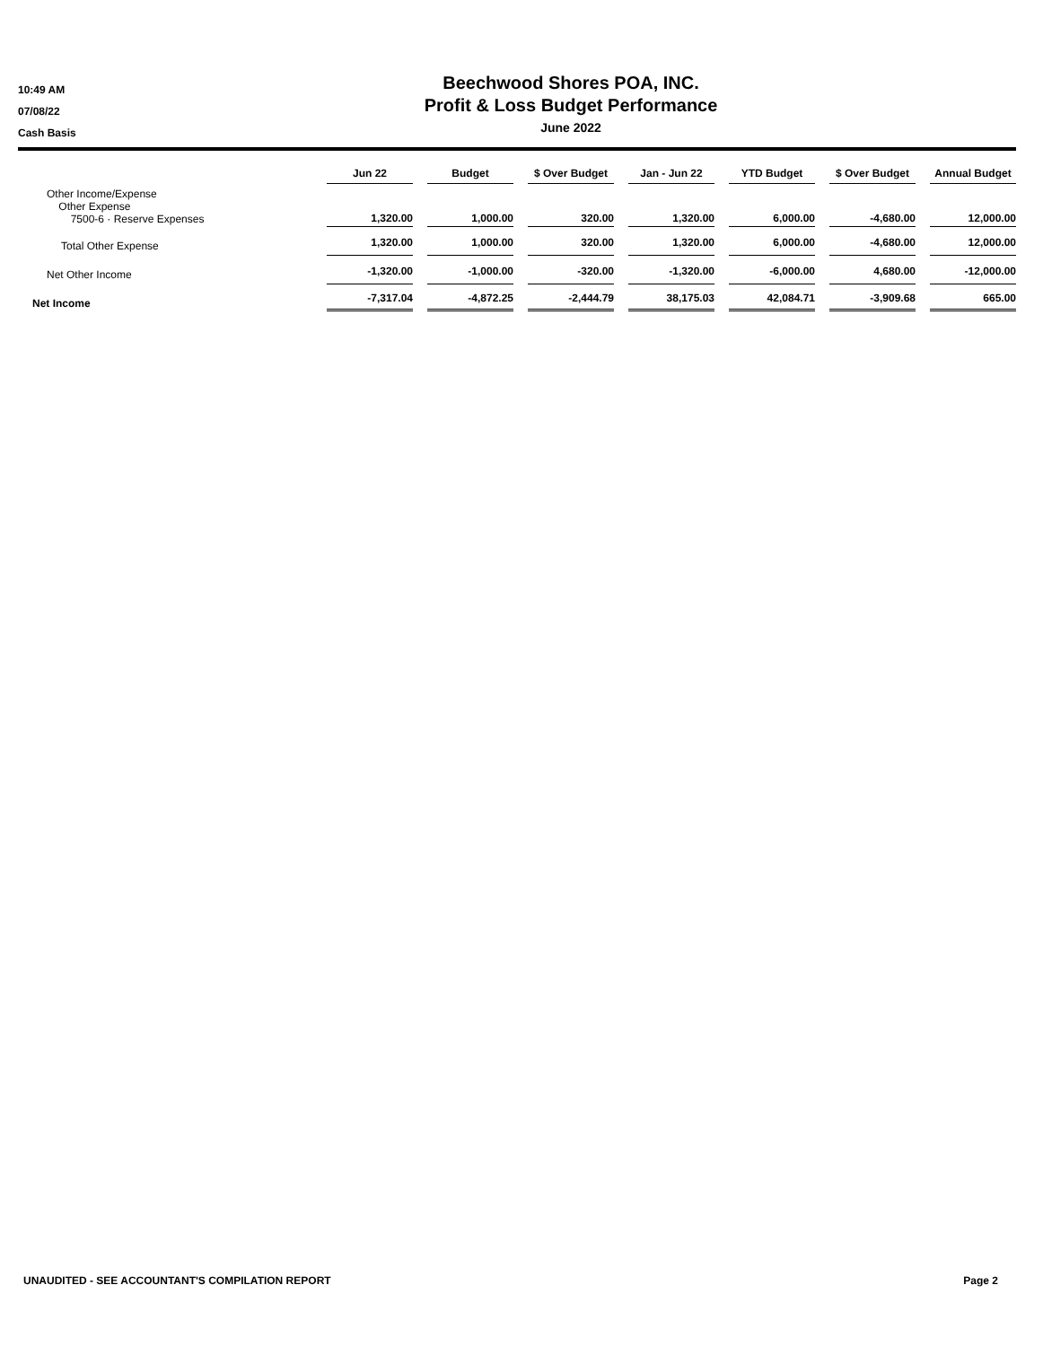10:49 AM
07/08/22
Cash Basis
Beechwood Shores POA, INC.
Profit & Loss Budget Performance
June 2022
| | Jun 22 | Budget | $ Over Budget | Jan - Jun 22 | YTD Budget | $ Over Budget | Annual Budget |
| --- | --- | --- | --- | --- | --- | --- | --- |
| Other Income/Expense Other Expense 7500-6 · Reserve Expenses | 1,320.00 | 1,000.00 | 320.00 | 1,320.00 | 6,000.00 | -4,680.00 | 12,000.00 |
| Total Other Expense | 1,320.00 | 1,000.00 | 320.00 | 1,320.00 | 6,000.00 | -4,680.00 | 12,000.00 |
| Net Other Income | -1,320.00 | -1,000.00 | -320.00 | -1,320.00 | -6,000.00 | 4,680.00 | -12,000.00 |
| Net Income | -7,317.04 | -4,872.25 | -2,444.79 | 38,175.03 | 42,084.71 | -3,909.68 | 665.00 |
UNAUDITED - SEE ACCOUNTANT'S COMPILATION REPORT Page 2